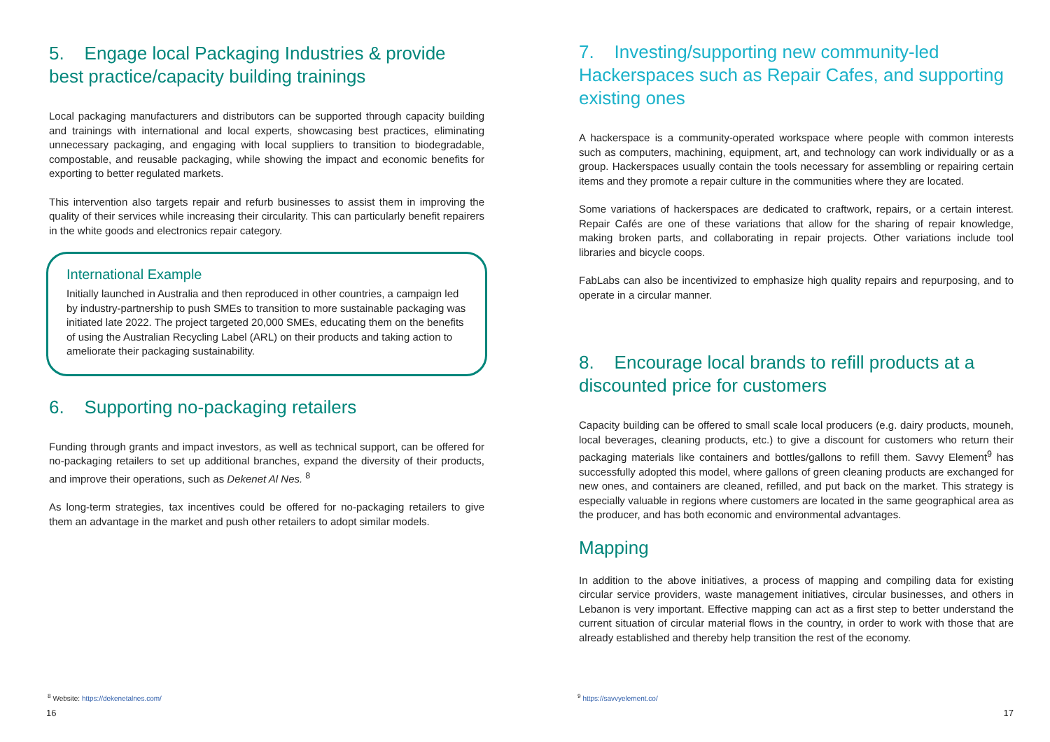5. Engage local Packaging Industries & provide best practice/capacity building trainings
Local packaging manufacturers and distributors can be supported through capacity building and trainings with international and local experts, showcasing best practices, eliminating unnecessary packaging, and engaging with local suppliers to transition to biodegradable, compostable, and reusable packaging, while showing the impact and economic benefits for exporting to better regulated markets.
This intervention also targets repair and refurb businesses to assist them in improving the quality of their services while increasing their circularity. This can particularly benefit repairers in the white goods and electronics repair category.
International Example
Initially launched in Australia and then reproduced in other countries, a campaign led by industry-partnership to push SMEs to transition to more sustainable packaging was initiated late 2022. The project targeted 20,000 SMEs, educating them on the benefits of using the Australian Recycling Label (ARL) on their products and taking action to ameliorate their packaging sustainability.
6. Supporting no-packaging retailers
Funding through grants and impact investors, as well as technical support, can be offered for no-packaging retailers to set up additional branches, expand the diversity of their products, and improve their operations, such as Dekenet Al Nes. <sup>8</sup>
As long-term strategies, tax incentives could be offered for no-packaging retailers to give them an advantage in the market and push other retailers to adopt similar models.
<sup>8</sup> Website: https://dekenetalnes.com/
16
7. Investing/supporting new community-led Hackerspaces such as Repair Cafes, and supporting existing ones
A hackerspace is a community-operated workspace where people with common interests such as computers, machining, equipment, art, and technology can work individually or as a group. Hackerspaces usually contain the tools necessary for assembling or repairing certain items and they promote a repair culture in the communities where they are located.
Some variations of hackerspaces are dedicated to craftwork, repairs, or a certain interest. Repair Cafés are one of these variations that allow for the sharing of repair knowledge, making broken parts, and collaborating in repair projects. Other variations include tool libraries and bicycle coops.
FabLabs can also be incentivized to emphasize high quality repairs and repurposing, and to operate in a circular manner.
8. Encourage local brands to refill products at a discounted price for customers
Capacity building can be offered to small scale local producers (e.g. dairy products, mouneh, local beverages, cleaning products, etc.) to give a discount for customers who return their packaging materials like containers and bottles/gallons to refill them. Savvy Element<sup>9</sup> has successfully adopted this model, where gallons of green cleaning products are exchanged for new ones, and containers are cleaned, refilled, and put back on the market. This strategy is especially valuable in regions where customers are located in the same geographical area as the producer, and has both economic and environmental advantages.
Mapping
In addition to the above initiatives, a process of mapping and compiling data for existing circular service providers, waste management initiatives, circular businesses, and others in Lebanon is very important. Effective mapping can act as a first step to better understand the current situation of circular material flows in the country, in order to work with those that are already established and thereby help transition the rest of the economy.
<sup>9</sup> https://savvyelement.co/
17